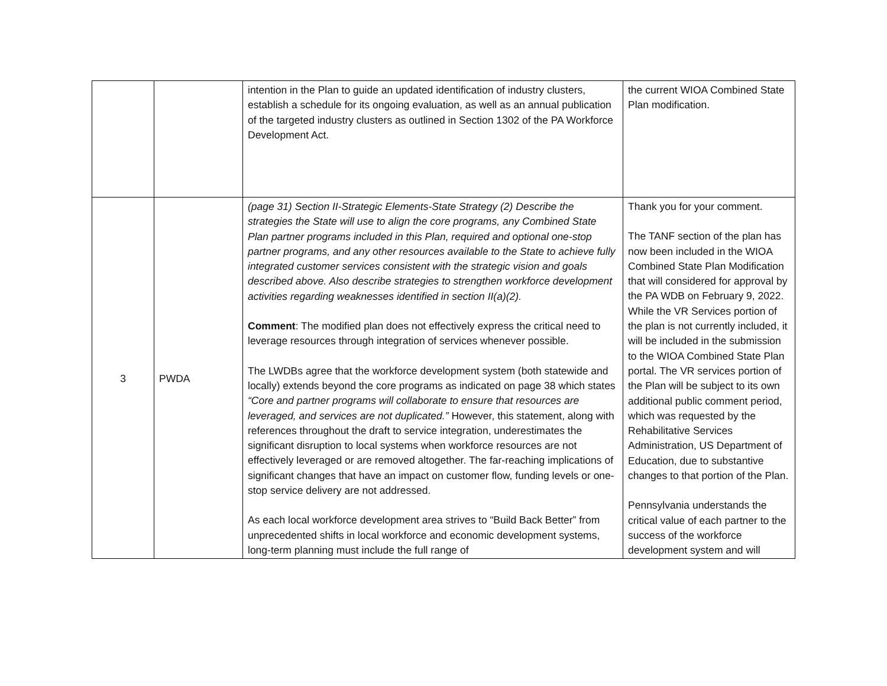| | | intention in the Plan to guide an updated identification of industry clusters, establish a schedule for its ongoing evaluation, as well as an annual publication of the targeted industry clusters as outlined in Section 1302 of the PA Workforce Development Act. | the current WIOA Combined State Plan modification. |
| 3 | PWDA | (page 31) Section II-Strategic Elements-State Strategy (2) Describe the strategies the State will use to align the core programs, any Combined State Plan partner programs included in this Plan, required and optional one-stop partner programs, and any other resources available to the State to achieve fully integrated customer services consistent with the strategic vision and goals described above. Also describe strategies to strengthen workforce development activities regarding weaknesses identified in section II(a)(2). Comment : The modified plan does not effectively express the critical need to leverage resources through integration of services whenever possible. The LWDBs agree that the workforce development system (both statewide and locally) extends beyond the core programs as indicated on page 38 which states “Core and partner programs will collaborate to ensure that resources are leveraged, and services are not duplicated.” However, this statement, along with references throughout the draft to service integration, underestimates the significant disruption to local systems when workforce resources are not effectively leveraged or are removed altogether. The far-reaching implications of significant changes that have an impact on customer flow, funding levels or one-stop service delivery are not addressed. As each local workforce development area strives to “Build Back Better” from unprecedented shifts in local workforce and economic development systems, long-term planning must include the full range of | Thank you for your comment. The TANF section of the plan has now been included in the WIOA Combined State Plan Modification that will considered for approval by the PA WDB on February 9, 2022. While the VR Services portion of the plan is not currently included, it will be included in the submission to the WIOA Combined State Plan portal. The VR services portion of the Plan will be subject to its own additional public comment period, which was requested by the Rehabilitative Services Administration, US Department of Education, due to substantive changes to that portion of the Plan. Pennsylvania understands the critical value of each partner to the success of the workforce development system and will |